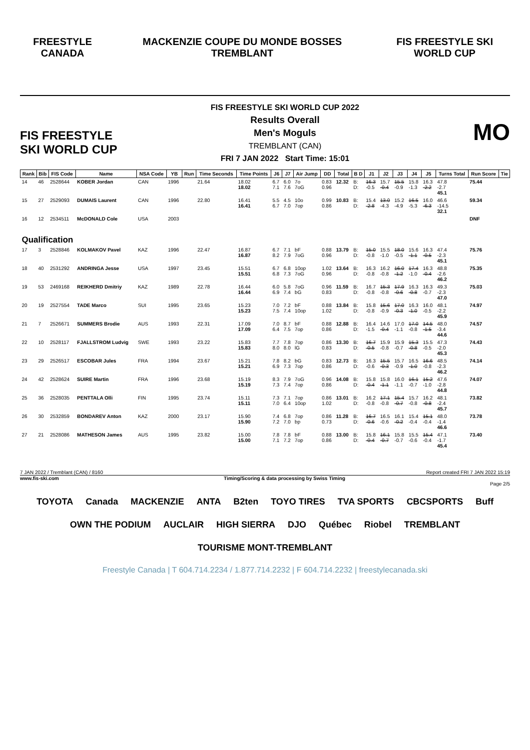FREESTYLE CANADA
MACKENZIE COUPE DU MONDE BOSSES TREMBLANT
FIS FREESTYLE SKI WORLD CUP
FIS FREESTYLE SKI WORLD CUP
FIS FREESTYLE SKI WORLD CUP 2022
Results Overall
Men's Moguls
TREMBLANT (CAN)
FRI 7 JAN 2022 Start Time: 15:01
MO
| Rank | Bib | FIS Code | Name | NSA Code | YB | Run | Time Seconds | Time Points | J6 | J7 | Air Jump | DD | Total | B D | J1 | J2 | J3 | J4 | J5 | Turns Total | Run Score | Tie |
| --- | --- | --- | --- | --- | --- | --- | --- | --- | --- | --- | --- | --- | --- | --- | --- | --- | --- | --- | --- | --- | --- | --- |
| 14 | 46 | 2528644 | KOBER Jordan | CAN | 1996 | | 21.64 | 18.02 18.02 | 6.7 7.1 | 6.0 7.6 | 7o 7oG | 0.83 0.96 | 12.32 | B: D: | 16.3 -0.5 | 15.7 -0.4 | 15.5 -0.9 | 15.8 -1.3 | 16.3 -2.2 | 47.8 -2.7 45.1 | 75.44 | |
| 15 | 27 | 2529093 | DUMAIS Laurent | CAN | 1996 | | 22.80 | 16.41 16.41 | 5.5 6.7 | 4.5 7.0 | 10o 7op | 0.99 0.86 | 10.83 | B: D: | 15.4 -2.8 | 13.0 -4.3 | 15.2 -4.9 | 16.5 -5.3 | 16.0 -6.3 | 46.6 -14.5 32.1 | 59.34 | |
| 16 | 12 | 2534511 | McDONALD Cole | USA | 2003 | | | | | | | | | | | | | | | | DNF | |
| Qualification | | | | | | | | | | | | | | | | | | | | | | |
| 17 | 3 | 2528846 | KOLMAKOV Pavel | KAZ | 1996 | | 22.47 | 16.87 16.87 | 6.7 8.2 | 7.1 7.9 | bF 7oG | 0.88 0.96 | 13.79 | B: D: | 15.0 -0.8 | 15.5 -1.0 | 18.0 -0.5 | 15.6 -1.1 | 16.3 -0.5 | 47.4 -2.3 45.1 | 75.76 | |
| 18 | 40 | 2531292 | ANDRINGA Jesse | USA | 1997 | | 23.45 | 15.51 15.51 | 6.7 6.8 | 6.8 7.3 | 10op 7oG | 1.02 0.96 | 13.64 | B: D: | 16.3 -0.8 | 16.2 -0.8 | 16.0 -1.2 | 17.4 -1.0 | 16.3 -0.4 | 48.8 -2.6 46.2 | 75.35 | |
| 19 | 53 | 2469168 | REIKHERD Dmitriy | KAZ | 1989 | | 22.78 | 16.44 16.44 | 6.0 6.9 | 5.8 7.4 | 7oG bG | 0.96 0.83 | 11.59 | B: D: | 16.7 -0.8 | 15.3 -0.8 | 17.9 -0.6 | 16.3 -0.8 | 16.3 -0.7 | 49.3 -2.3 47.0 | 75.03 | |
| 20 | 19 | 2527554 | TADE Marco | SUI | 1995 | | 23.65 | 15.23 15.23 | 7.0 7.5 | 7.2 7.4 | bF 10op | 0.88 1.02 | 13.84 | B: D: | 15.8 -0.8 | 15.6 -0.9 | 17.0 -0.3 | 16.3 -1.0 | 16.0 -0.5 | 48.1 -2.2 45.9 | 74.97 | |
| 21 | 7 | 2526671 | SUMMERS Brodie | AUS | 1993 | | 22.31 | 17.09 17.09 | 7.0 6.4 | 8.7 7.5 | bF 7op | 0.88 0.86 | 12.88 | B: D: | 16.4 -1.5 | 14.6 -0.4 | 17.0 -1.1 | 17.0 -0.8 | 14.5 -1.5 | 48.0 -3.4 44.6 | 74.57 | |
| 22 | 10 | 2528117 | FJALLSTROM Ludvig | SWE | 1993 | | 23.22 | 15.83 15.83 | 7.7 8.0 | 7.8 8.0 | 7op lG | 0.86 0.83 | 13.30 | B: D: | 16.7 -0.5 | 15.9 -0.8 | 15.9 -0.7 | 15.3 -0.8 | 15.5 -0.5 | 47.3 -2.0 45.3 | 74.43 | |
| 23 | 29 | 2526517 | ESCOBAR Jules | FRA | 1994 | | 23.67 | 15.21 15.21 | 7.8 6.9 | 8.2 7.3 | bG 7op | 0.83 0.86 | 12.73 | B: D: | 16.3 -0.6 | 15.5 -0.3 | 15.7 -0.9 | 16.5 -1.0 | 16.6 -0.8 | 48.5 -2.3 46.2 | 74.14 | |
| 24 | 42 | 2528624 | SUIRE Martin | FRA | 1996 | | 23.68 | 15.19 15.19 | 8.3 7.3 | 7.9 7.4 | 7oG 7op | 0.96 0.86 | 14.08 | B: D: | 15.8 -0.4 | 15.8 -1.1 | 16.0 -1.1 | 16.1 -0.7 | 15.2 -1.0 | 47.6 -2.8 44.8 | 74.07 | |
| 25 | 36 | 2528035 | PENTTALA Olli | FIN | 1995 | | 23.74 | 15.11 15.11 | 7.3 7.0 | 7.1 6.4 | 7op 10op | 0.86 1.02 | 13.01 | B: D: | 16.2 -0.8 | 17.1 -0.8 | 15.4 -0.7 | 15.7 -0.8 | 16.2 -0.8 | 48.1 -2.4 45.7 | 73.82 | |
| 26 | 30 | 2532859 | BONDAREV Anton | KAZ | 2000 | | 23.17 | 15.90 15.90 | 7.4 7.2 | 6.8 7.0 | 7op bp | 0.86 0.73 | 11.28 | B: D: | 16.7 -0.6 | 16.5 -0.6 | 16.1 -0.2 | 15.4 -0.4 | 15.1 -0.4 | 48.0 -1.4 46.6 | 73.78 | |
| 27 | 21 | 2528086 | MATHESON James | AUS | 1995 | | 23.82 | 15.00 15.00 | 7.8 7.1 | 7.8 7.2 | bF 7op | 0.88 0.86 | 13.00 | B: D: | 15.8 -0.4 | 16.1 -0.7 | 15.8 -0.7 | 15.5 -0.6 | 15.4 -0.4 | 47.1 -1.7 45.4 | 73.40 | |
7 JAN 2022 / Tremblant (CAN) / 8160 Report created FRI 7 JAN 2022 15:19
www.fis-ski.com Timing/Scoring & data processing by Swiss Timing
Page 2/5
TOYOTA Canada MACKENZIE ANTA B2ten TOYO TIRES TVA SPORTS CBCSPORTS Buff OWN THE PODIUM AUCLAIR HIGH SIERRA DJO Québec Riobel TREMBLANT TOURISME MONT-TREMBLANT
Freestyle Canada | T 604.714.2234 / 1.877.714.2232 | F 604.714.2232 | freestylecanada.ski